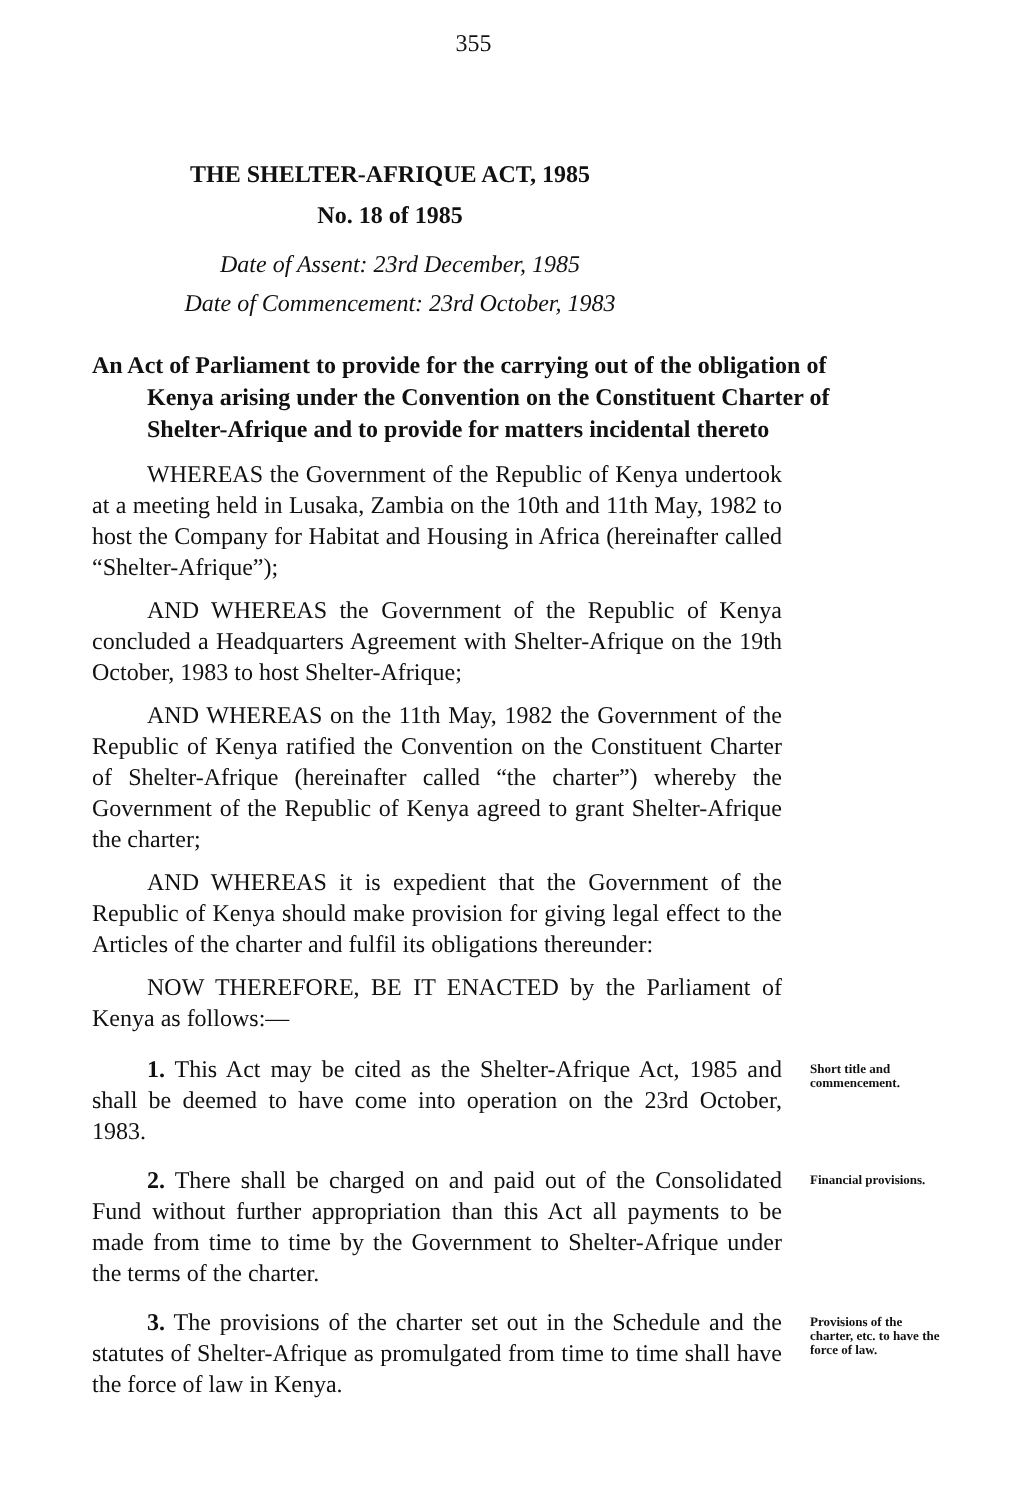355
THE SHELTER-AFRIQUE ACT, 1985
No. 18 of 1985
Date of Assent: 23rd December, 1985
Date of Commencement: 23rd October, 1983
An Act of Parliament to provide for the carrying out of the obligation of Kenya arising under the Convention on the Constituent Charter of Shelter-Afrique and to provide for matters incidental thereto
WHEREAS the Government of the Republic of Kenya undertook at a meeting held in Lusaka, Zambia on the 10th and 11th May, 1982 to host the Company for Habitat and Housing in Africa (hereinafter called “Shelter-Afrique”);
AND WHEREAS the Government of the Republic of Kenya concluded a Headquarters Agreement with Shelter-Afrique on the 19th October, 1983 to host Shelter-Afrique;
AND WHEREAS on the 11th May, 1982 the Government of the Republic of Kenya ratified the Convention on the Constituent Charter of Shelter-Afrique (hereinafter called “the charter”) whereby the Government of the Republic of Kenya agreed to grant Shelter-Afrique the charter;
AND WHEREAS it is expedient that the Government of the Republic of Kenya should make provision for giving legal effect to the Articles of the charter and fulfil its obligations thereunder:
NOW THEREFORE, BE IT ENACTED by the Parliament of Kenya as follows:—
1. This Act may be cited as the Shelter-Afrique Act, 1985 and shall be deemed to have come into operation on the 23rd October, 1983.
Short title and commencement.
2. There shall be charged on and paid out of the Consolidated Fund without further appropriation than this Act all payments to be made from time to time by the Government to Shelter-Afrique under the terms of the charter.
Financial provisions.
3. The provisions of the charter set out in the Schedule and the statutes of Shelter-Afrique as promulgated from time to time shall have the force of law in Kenya.
Provisions of the charter, etc. to have the force of law.